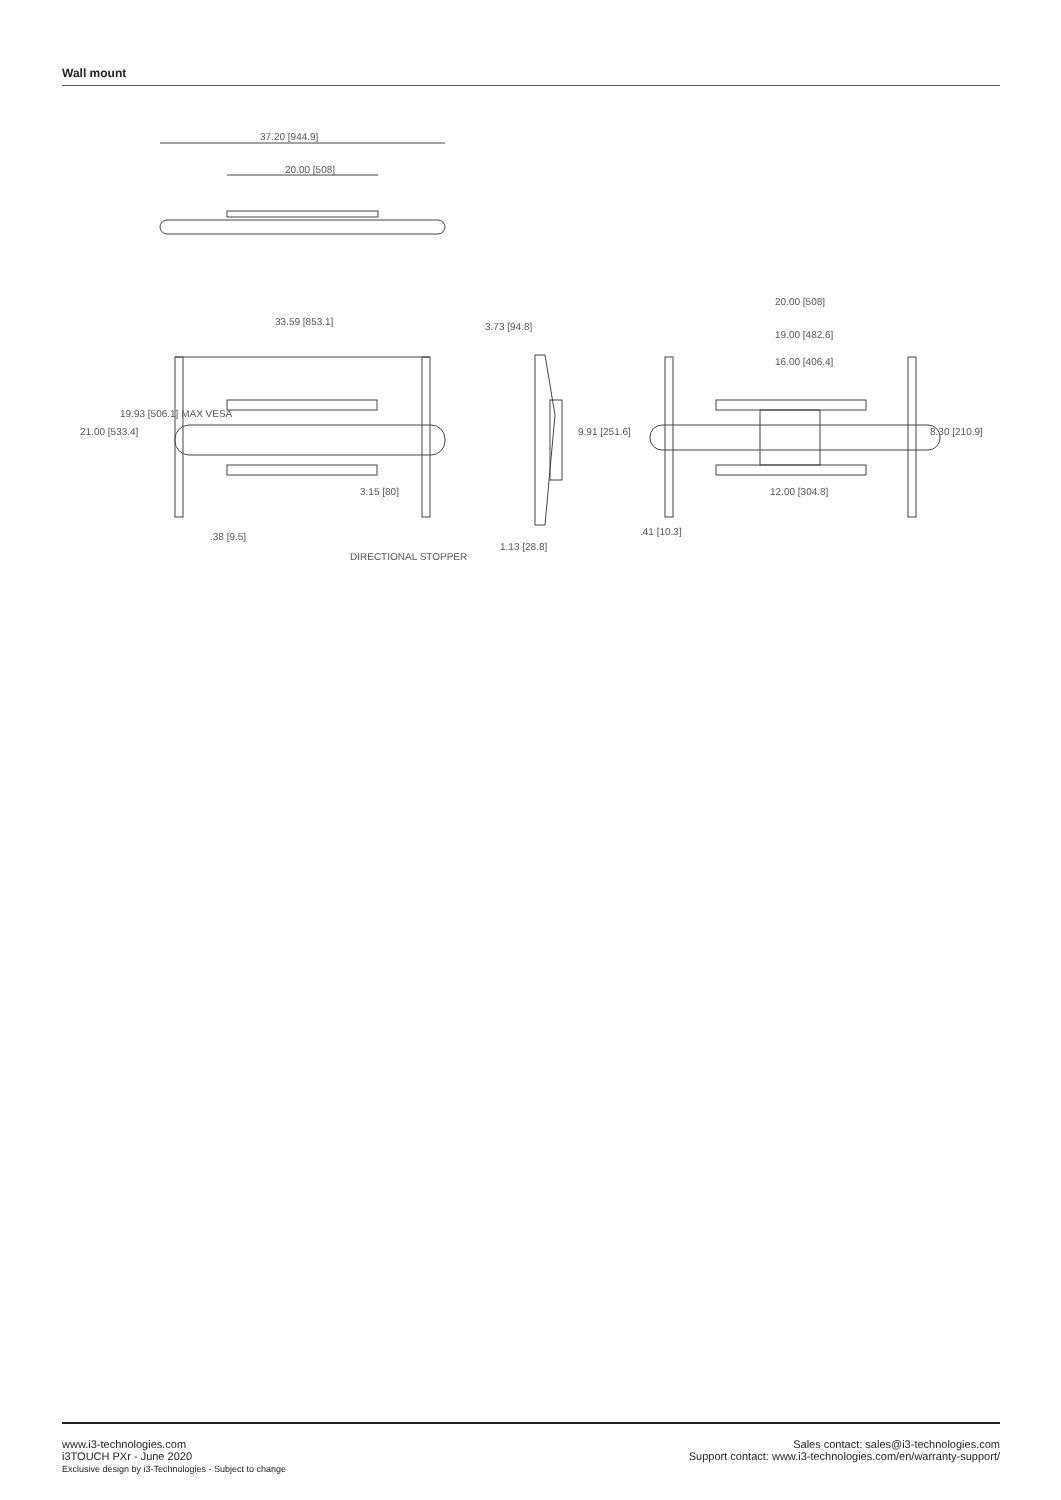Wall mount
37.20 [944.9]
20.00 [508]
33.59 [853.1]
21.00 [533.4]
19.93 [506.1] MAX VESA
3.15 [80]
.38 [9.5]
DIRECTIONAL STOPPER
3.73 [94.8]
9.91 [251.6]
1.13 [28.8]
20.00 [508]
19.00 [482.6]
16.00 [406.4]
8.30 [210.9]
12.00 [304.8]
.41 [10.3]
www.i3-technologies.com
i3TOUCH PXr - June 2020
Exclusive design by i3-Technologies - Subject to change
Sales contact: sales@i3-technologies.com
Support contact: www.i3-technologies.com/en/warranty-support/